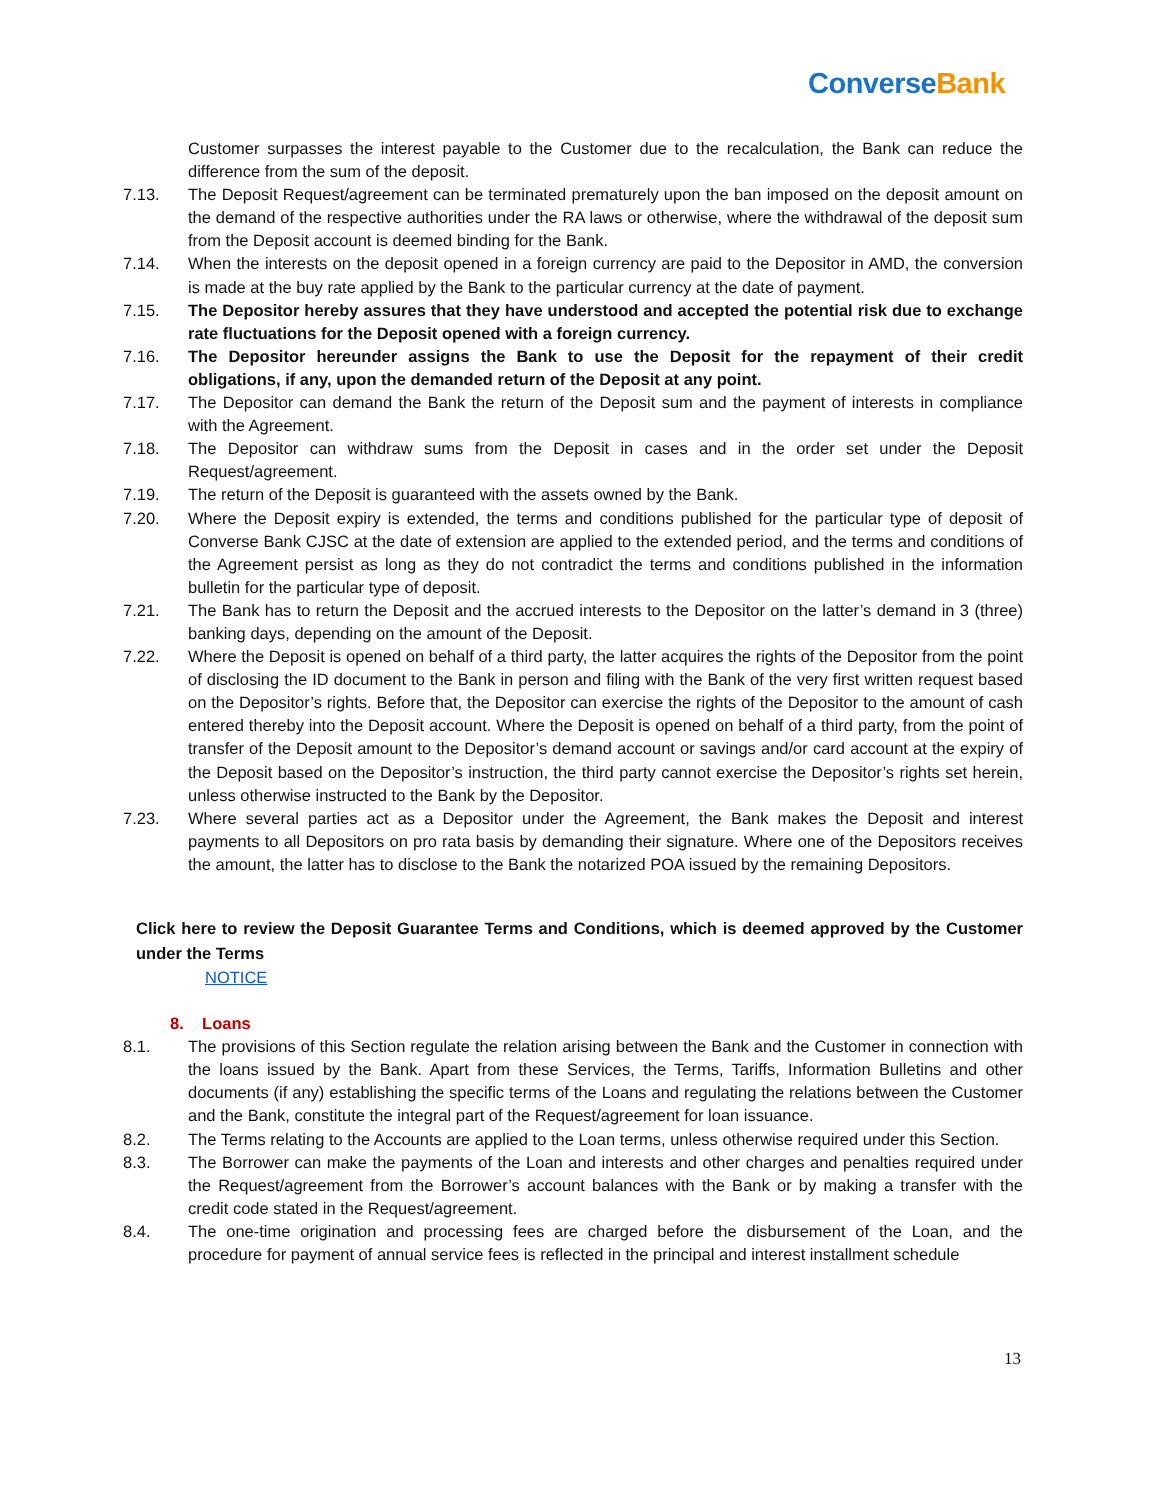Converse Bank
Customer surpasses the interest payable to the Customer due to the recalculation, the Bank can reduce the difference from the sum of the deposit.
7.13. The Deposit Request/agreement can be terminated prematurely upon the ban imposed on the deposit amount on the demand of the respective authorities under the RA laws or otherwise, where the withdrawal of the deposit sum from the Deposit account is deemed binding for the Bank.
7.14. When the interests on the deposit opened in a foreign currency are paid to the Depositor in AMD, the conversion is made at the buy rate applied by the Bank to the particular currency at the date of payment.
7.15. The Depositor hereby assures that they have understood and accepted the potential risk due to exchange rate fluctuations for the Deposit opened with a foreign currency.
7.16. The Depositor hereunder assigns the Bank to use the Deposit for the repayment of their credit obligations, if any, upon the demanded return of the Deposit at any point.
7.17. The Depositor can demand the Bank the return of the Deposit sum and the payment of interests in compliance with the Agreement.
7.18. The Depositor can withdraw sums from the Deposit in cases and in the order set under the Deposit Request/agreement.
7.19. The return of the Deposit is guaranteed with the assets owned by the Bank.
7.20. Where the Deposit expiry is extended, the terms and conditions published for the particular type of deposit of Converse Bank CJSC at the date of extension are applied to the extended period, and the terms and conditions of the Agreement persist as long as they do not contradict the terms and conditions published in the information bulletin for the particular type of deposit.
7.21. The Bank has to return the Deposit and the accrued interests to the Depositor on the latter’s demand in 3 (three) banking days, depending on the amount of the Deposit.
7.22. Where the Deposit is opened on behalf of a third party, the latter acquires the rights of the Depositor from the point of disclosing the ID document to the Bank in person and filing with the Bank of the very first written request based on the Depositor’s rights. Before that, the Depositor can exercise the rights of the Depositor to the amount of cash entered thereby into the Deposit account. Where the Deposit is opened on behalf of a third party, from the point of transfer of the Deposit amount to the Depositor’s demand account or savings and/or card account at the expiry of the Deposit based on the Depositor’s instruction, the third party cannot exercise the Depositor’s rights set herein, unless otherwise instructed to the Bank by the Depositor.
7.23. Where several parties act as a Depositor under the Agreement, the Bank makes the Deposit and interest payments to all Depositors on pro rata basis by demanding their signature. Where one of the Depositors receives the amount, the latter has to disclose to the Bank the notarized POA issued by the remaining Depositors.
Click here to review the Deposit Guarantee Terms and Conditions, which is deemed approved by the Customer under the Terms
NOTICE
8. Loans
8.1. The provisions of this Section regulate the relation arising between the Bank and the Customer in connection with the loans issued by the Bank. Apart from these Services, the Terms, Tariffs, Information Bulletins and other documents (if any) establishing the specific terms of the Loans and regulating the relations between the Customer and the Bank, constitute the integral part of the Request/agreement for loan issuance.
8.2. The Terms relating to the Accounts are applied to the Loan terms, unless otherwise required under this Section.
8.3. The Borrower can make the payments of the Loan and interests and other charges and penalties required under the Request/agreement from the Borrower’s account balances with the Bank or by making a transfer with the credit code stated in the Request/agreement.
8.4. The one-time origination and processing fees are charged before the disbursement of the Loan, and the procedure for payment of annual service fees is reflected in the principal and interest installment schedule
13